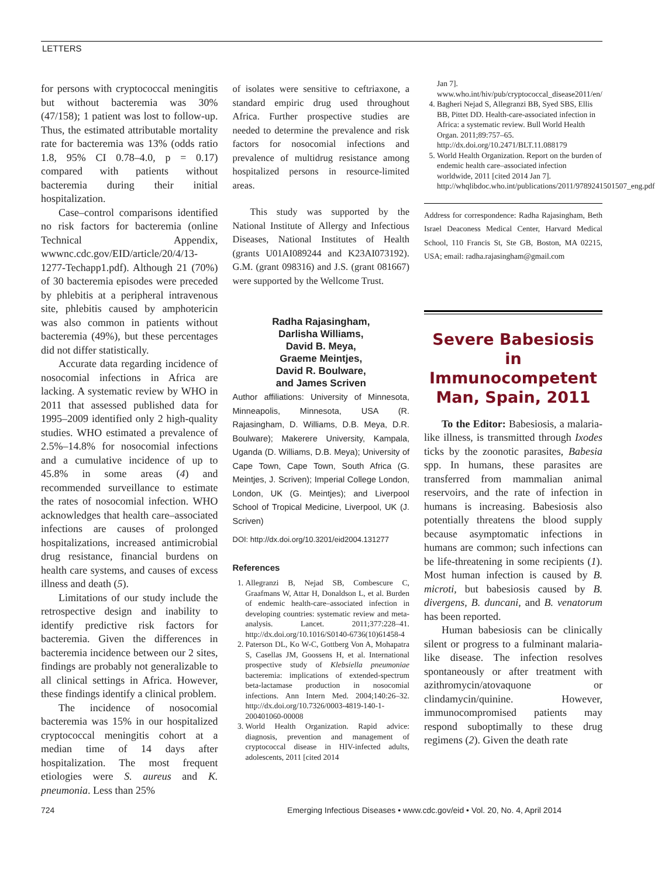LETTERS
for persons with cryptococcal meningitis but without bacteremia was 30% (47/158); 1 patient was lost to follow-up. Thus, the estimated attributable mortality rate for bacteremia was 13% (odds ratio 1.8, 95% CI 0.78–4.0, p = 0.17) compared with patients without bacteremia during their initial hospitalization.
Case–control comparisons identified no risk factors for bacteremia (online Technical Appendix, wwwnc.cdc.gov/EID/article/20/4/13-1277-Techapp1.pdf). Although 21 (70%) of 30 bacteremia episodes were preceded by phlebitis at a peripheral intravenous site, phlebitis caused by amphotericin was also common in patients without bacteremia (49%), but these percentages did not differ statistically.
Accurate data regarding incidence of nosocomial infections in Africa are lacking. A systematic review by WHO in 2011 that assessed published data for 1995–2009 identified only 2 high-quality studies. WHO estimated a prevalence of 2.5%–14.8% for nosocomial infections and a cumulative incidence of up to 45.8% in some areas (4) and recommended surveillance to estimate the rates of nosocomial infection. WHO acknowledges that health care–associated infections are causes of prolonged hospitalizations, increased antimicrobial drug resistance, financial burdens on health care systems, and causes of excess illness and death (5).
Limitations of our study include the retrospective design and inability to identify predictive risk factors for bacteremia. Given the differences in bacteremia incidence between our 2 sites, findings are probably not generalizable to all clinical settings in Africa. However, these findings identify a clinical problem.
The incidence of nosocomial bacteremia was 15% in our hospitalized cryptococcal meningitis cohort at a median time of 14 days after hospitalization. The most frequent etiologies were S. aureus and K. pneumonia. Less than 25%
of isolates were sensitive to ceftriaxone, a standard empiric drug used throughout Africa. Further prospective studies are needed to determine the prevalence and risk factors for nosocomial infections and prevalence of multidrug resistance among hospitalized persons in resource-limited areas.
This study was supported by the National Institute of Allergy and Infectious Diseases, National Institutes of Health (grants U01AI089244 and K23AI073192). G.M. (grant 098316) and J.S. (grant 081667) were supported by the Wellcome Trust.
Radha Rajasingham,
Darlisha Williams,
David B. Meya,
Graeme Meintjes,
David R. Boulware,
and James Scriven
Author affiliations: University of Minnesota, Minneapolis, Minnesota, USA (R. Rajasingham, D. Williams, D.B. Meya, D.R. Boulware); Makerere University, Kampala, Uganda (D. Williams, D.B. Meya); University of Cape Town, Cape Town, South Africa (G. Meintjes, J. Scriven); Imperial College London, London, UK (G. Meintjes); and Liverpool School of Tropical Medicine, Liverpool, UK (J. Scriven)
DOI: http://dx.doi.org/10.3201/eid2004.131277
References
1. Allegranzi B, Nejad SB, Combescure C, Graafmans W, Attar H, Donaldson L, et al. Burden of endemic health-care–associated infection in developing countries: systematic review and meta-analysis. Lancet. 2011;377:228–41. http://dx.doi.org/10.1016/S0140-6736(10)61458-4
2. Paterson DL, Ko W-C, Gottberg Von A, Mohapatra S, Casellas JM, Goossens H, et al. International prospective study of Klebsiella pneumoniae bacteremia: implications of extended-spectrum beta-lactamase production in nosocomial infections. Ann Intern Med. 2004;140:26–32. http://dx.doi.org/10.7326/0003-4819-140-1-200401060-00008
3. World Health Organization. Rapid advice: diagnosis, prevention and management of cryptococcal disease in HIV-infected adults, adolescents, 2011 [cited 2014
Jan 7]. www.who.int/hiv/pub/cryptococcal_disease2011/en/
4. Bagheri Nejad S, Allegranzi BB, Syed SBS, Ellis BB, Pittet DD. Health-care-associated infection in Africa: a systematic review. Bull World Health Organ. 2011;89:757–65. http://dx.doi.org/10.2471/BLT.11.088179
5. World Health Organization. Report on the burden of endemic health care–associated infection worldwide, 2011 [cited 2014 Jan 7]. http://whqlibdoc.who.int/publications/2011/9789241501507_eng.pdf
Address for correspondence: Radha Rajasingham, Beth Israel Deaconess Medical Center, Harvard Medical School, 110 Francis St, Ste GB, Boston, MA 02215, USA; email: radha.rajasingham@gmail.com
Severe Babesiosis in Immunocompetent Man, Spain, 2011
To the Editor: Babesiosis, a malaria-like illness, is transmitted through Ixodes ticks by the zoonotic parasites, Babesia spp. In humans, these parasites are transferred from mammalian animal reservoirs, and the rate of infection in humans is increasing. Babesiosis also potentially threatens the blood supply because asymptomatic infections in humans are common; such infections can be life-threatening in some recipients (1). Most human infection is caused by B. microti, but babesiosis caused by B. divergens, B. duncani, and B. venatorum has been reported.
Human babesiosis can be clinically silent or progress to a fulminant malaria-like disease. The infection resolves spontaneously or after treatment with azithromycin/atovaquone or clindamycin/quinine. However, immunocompromised patients may respond suboptimally to these drug regimens (2). Given the death rate
724 Emerging Infectious Diseases • www.cdc.gov/eid • Vol. 20, No. 4, April 2014